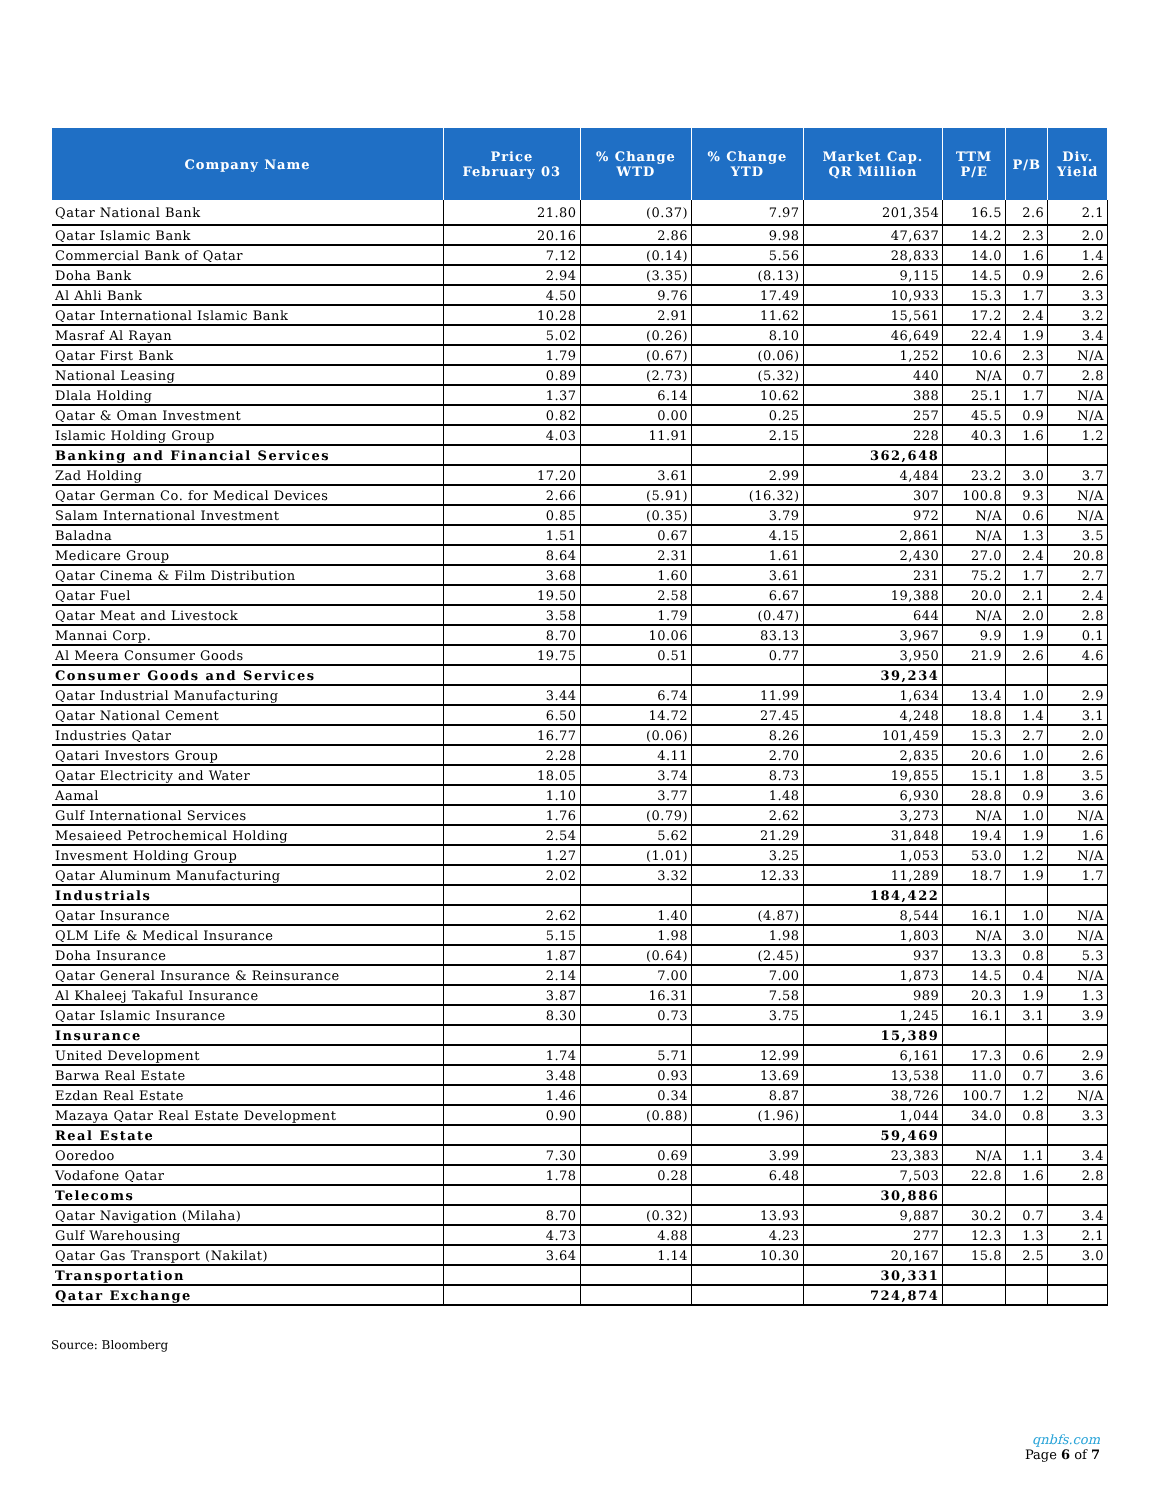| Company Name | Price February 03 | % Change WTD | % Change YTD | Market Cap. QR Million | TTM P/E | P/B | Div. Yield |
| --- | --- | --- | --- | --- | --- | --- | --- |
| Qatar National Bank | 21.80 | (0.37) | 7.97 | 201,354 | 16.5 | 2.6 | 2.1 |
| Qatar Islamic Bank | 20.16 | 2.86 | 9.98 | 47,637 | 14.2 | 2.3 | 2.0 |
| Commercial Bank of Qatar | 7.12 | (0.14) | 5.56 | 28,833 | 14.0 | 1.6 | 1.4 |
| Doha Bank | 2.94 | (3.35) | (8.13) | 9,115 | 14.5 | 0.9 | 2.6 |
| Al Ahli Bank | 4.50 | 9.76 | 17.49 | 10,933 | 15.3 | 1.7 | 3.3 |
| Qatar International Islamic Bank | 10.28 | 2.91 | 11.62 | 15,561 | 17.2 | 2.4 | 3.2 |
| Masraf Al Rayan | 5.02 | (0.26) | 8.10 | 46,649 | 22.4 | 1.9 | 3.4 |
| Qatar First Bank | 1.79 | (0.67) | (0.06) | 1,252 | 10.6 | 2.3 | N/A |
| National Leasing | 0.89 | (2.73) | (5.32) | 440 | N/A | 0.7 | 2.8 |
| Dlala Holding | 1.37 | 6.14 | 10.62 | 388 | 25.1 | 1.7 | N/A |
| Qatar & Oman Investment | 0.82 | 0.00 | 0.25 | 257 | 45.5 | 0.9 | N/A |
| Islamic Holding Group | 4.03 | 11.91 | 2.15 | 228 | 40.3 | 1.6 | 1.2 |
| Banking and Financial Services | | | | 362,648 | | | |
| Zad Holding | 17.20 | 3.61 | 2.99 | 4,484 | 23.2 | 3.0 | 3.7 |
| Qatar German Co. for Medical Devices | 2.66 | (5.91) | (16.32) | 307 | 100.8 | 9.3 | N/A |
| Salam International Investment | 0.85 | (0.35) | 3.79 | 972 | N/A | 0.6 | N/A |
| Baladna | 1.51 | 0.67 | 4.15 | 2,861 | N/A | 1.3 | 3.5 |
| Medicare Group | 8.64 | 2.31 | 1.61 | 2,430 | 27.0 | 2.4 | 20.8 |
| Qatar Cinema & Film Distribution | 3.68 | 1.60 | 3.61 | 231 | 75.2 | 1.7 | 2.7 |
| Qatar Fuel | 19.50 | 2.58 | 6.67 | 19,388 | 20.0 | 2.1 | 2.4 |
| Qatar Meat and Livestock | 3.58 | 1.79 | (0.47) | 644 | N/A | 2.0 | 2.8 |
| Mannai Corp. | 8.70 | 10.06 | 83.13 | 3,967 | 9.9 | 1.9 | 0.1 |
| Al Meera Consumer Goods | 19.75 | 0.51 | 0.77 | 3,950 | 21.9 | 2.6 | 4.6 |
| Consumer Goods and Services | | | | 39,234 | | | |
| Qatar Industrial Manufacturing | 3.44 | 6.74 | 11.99 | 1,634 | 13.4 | 1.0 | 2.9 |
| Qatar National Cement | 6.50 | 14.72 | 27.45 | 4,248 | 18.8 | 1.4 | 3.1 |
| Industries Qatar | 16.77 | (0.06) | 8.26 | 101,459 | 15.3 | 2.7 | 2.0 |
| Qatari Investors Group | 2.28 | 4.11 | 2.70 | 2,835 | 20.6 | 1.0 | 2.6 |
| Qatar Electricity and Water | 18.05 | 3.74 | 8.73 | 19,855 | 15.1 | 1.8 | 3.5 |
| Aamal | 1.10 | 3.77 | 1.48 | 6,930 | 28.8 | 0.9 | 3.6 |
| Gulf International Services | 1.76 | (0.79) | 2.62 | 3,273 | N/A | 1.0 | N/A |
| Mesaieed Petrochemical Holding | 2.54 | 5.62 | 21.29 | 31,848 | 19.4 | 1.9 | 1.6 |
| Invesment Holding Group | 1.27 | (1.01) | 3.25 | 1,053 | 53.0 | 1.2 | N/A |
| Qatar Aluminum Manufacturing | 2.02 | 3.32 | 12.33 | 11,289 | 18.7 | 1.9 | 1.7 |
| Industrials | | | | 184,422 | | | |
| Qatar Insurance | 2.62 | 1.40 | (4.87) | 8,544 | 16.1 | 1.0 | N/A |
| QLM Life & Medical Insurance | 5.15 | 1.98 | 1.98 | 1,803 | N/A | 3.0 | N/A |
| Doha Insurance | 1.87 | (0.64) | (2.45) | 937 | 13.3 | 0.8 | 5.3 |
| Qatar General Insurance & Reinsurance | 2.14 | 7.00 | 7.00 | 1,873 | 14.5 | 0.4 | N/A |
| Al Khaleej Takaful Insurance | 3.87 | 16.31 | 7.58 | 989 | 20.3 | 1.9 | 1.3 |
| Qatar Islamic Insurance | 8.30 | 0.73 | 3.75 | 1,245 | 16.1 | 3.1 | 3.9 |
| Insurance | | | | 15,389 | | | |
| United Development | 1.74 | 5.71 | 12.99 | 6,161 | 17.3 | 0.6 | 2.9 |
| Barwa Real Estate | 3.48 | 0.93 | 13.69 | 13,538 | 11.0 | 0.7 | 3.6 |
| Ezdan Real Estate | 1.46 | 0.34 | 8.87 | 38,726 | 100.7 | 1.2 | N/A |
| Mazaya Qatar Real Estate Development | 0.90 | (0.88) | (1.96) | 1,044 | 34.0 | 0.8 | 3.3 |
| Real Estate | | | | 59,469 | | | |
| Ooredoo | 7.30 | 0.69 | 3.99 | 23,383 | N/A | 1.1 | 3.4 |
| Vodafone Qatar | 1.78 | 0.28 | 6.48 | 7,503 | 22.8 | 1.6 | 2.8 |
| Telecoms | | | | 30,886 | | | |
| Qatar Navigation (Milaha) | 8.70 | (0.32) | 13.93 | 9,887 | 30.2 | 0.7 | 3.4 |
| Gulf Warehousing | 4.73 | 4.88 | 4.23 | 277 | 12.3 | 1.3 | 2.1 |
| Qatar Gas Transport (Nakilat) | 3.64 | 1.14 | 10.30 | 20,167 | 15.8 | 2.5 | 3.0 |
| Transportation | | | | 30,331 | | | |
| Qatar Exchange | | | | 724,874 | | | |
Source: Bloomberg
qnbfs.com
Page 6 of 7